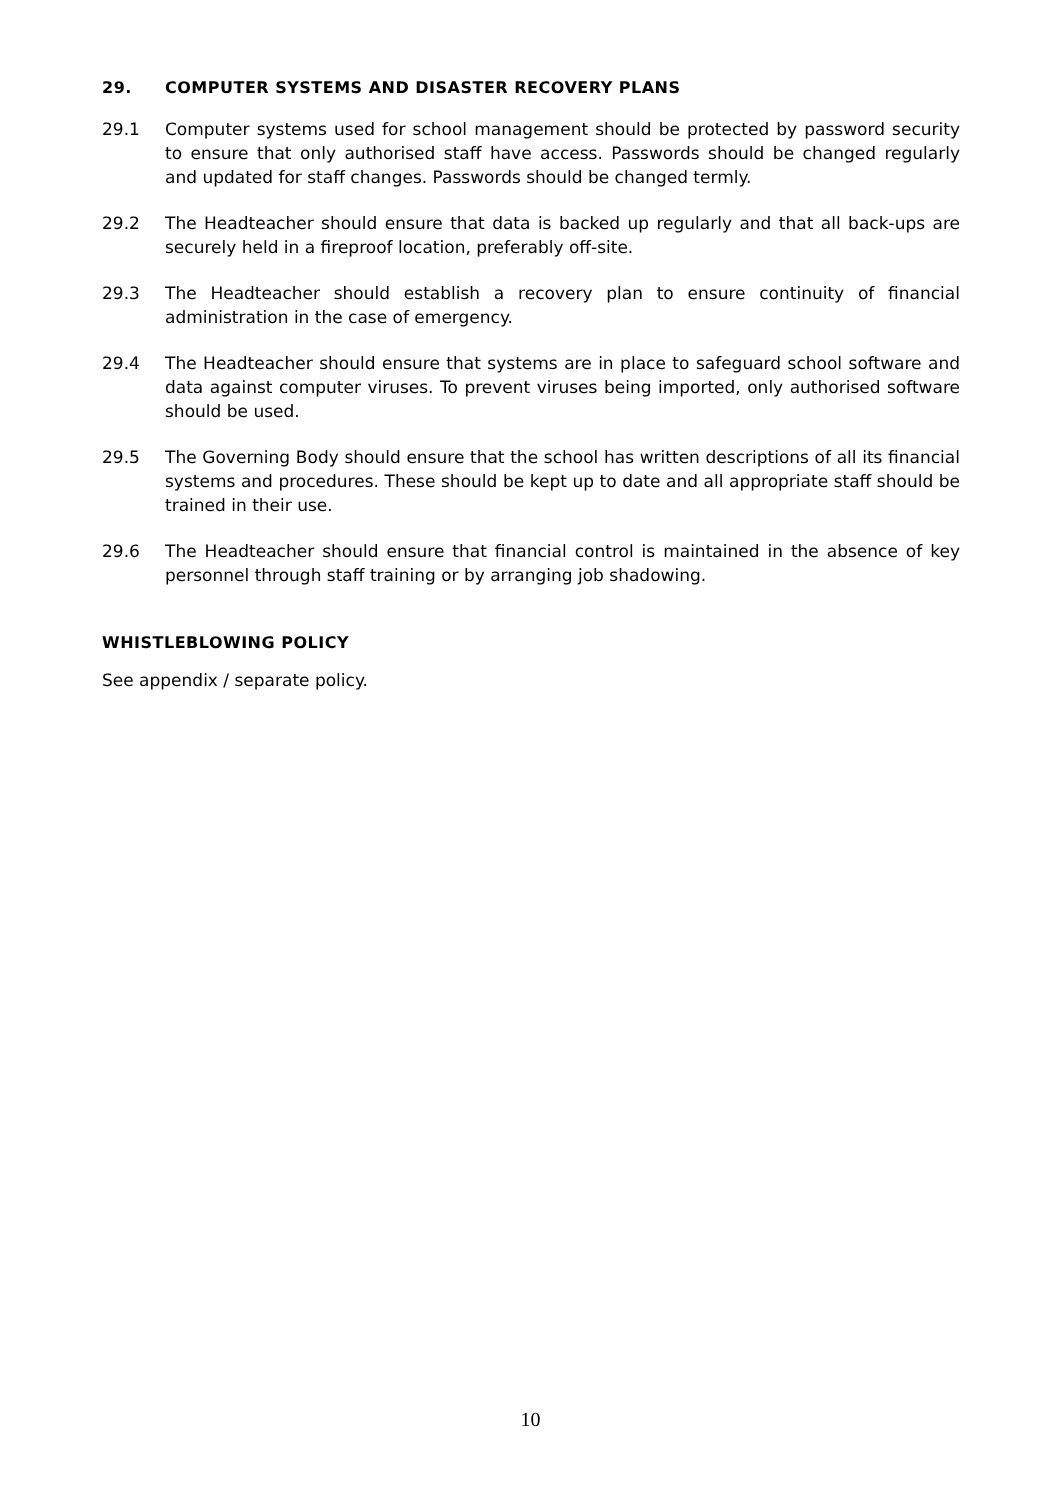29. COMPUTER SYSTEMS AND DISASTER RECOVERY PLANS
29.1 Computer systems used for school management should be protected by password security to ensure that only authorised staff have access. Passwords should be changed regularly and updated for staff changes. Passwords should be changed termly.
29.2 The Headteacher should ensure that data is backed up regularly and that all back-ups are securely held in a fireproof location, preferably off-site.
29.3 The Headteacher should establish a recovery plan to ensure continuity of financial administration in the case of emergency.
29.4 The Headteacher should ensure that systems are in place to safeguard school software and data against computer viruses. To prevent viruses being imported, only authorised software should be used.
29.5 The Governing Body should ensure that the school has written descriptions of all its financial systems and procedures. These should be kept up to date and all appropriate staff should be trained in their use.
29.6 The Headteacher should ensure that financial control is maintained in the absence of key personnel through staff training or by arranging job shadowing.
WHISTLEBLOWING POLICY
See appendix / separate policy.
10